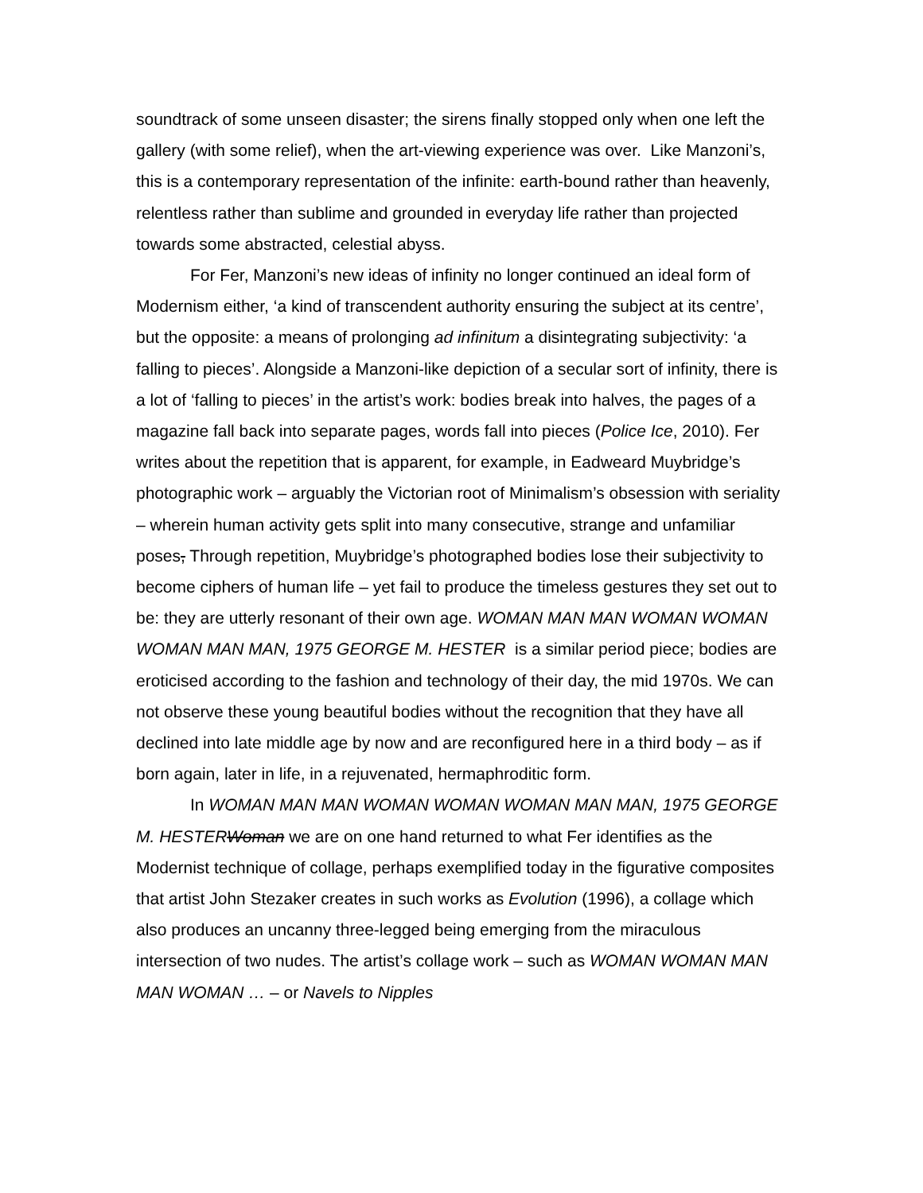soundtrack of some unseen disaster; the sirens finally stopped only when one left the gallery (with some relief), when the art-viewing experience was over. Like Manzoni’s, this is a contemporary representation of the infinite: earth-bound rather than heavenly, relentless rather than sublime and grounded in everyday life rather than projected towards some abstracted, celestial abyss.
For Fer, Manzoni’s new ideas of infinity no longer continued an ideal form of Modernism either, ‘a kind of transcendent authority ensuring the subject at its centre’, but the opposite: a means of prolonging ad infinitum a disintegrating subjectivity: ‘a falling to pieces’. Alongside a Manzoni-like depiction of a secular sort of infinity, there is a lot of ‘falling to pieces’ in the artist’s work: bodies break into halves, the pages of a magazine fall back into separate pages, words fall into pieces (Police Ice, 2010). Fer writes about the repetition that is apparent, for example, in Eadweard Muybridge’s photographic work – arguably the Victorian root of Minimalism’s obsession with seriality – wherein human activity gets split into many consecutive, strange and unfamiliar poses, Through repetition, Muybridge’s photographed bodies lose their subjectivity to become ciphers of human life – yet fail to produce the timeless gestures they set out to be: they are utterly resonant of their own age. WOMAN MAN MAN WOMAN WOMAN WOMAN MAN MAN, 1975 GEORGE M. HESTER is a similar period piece; bodies are eroticised according to the fashion and technology of their day, the mid 1970s. We can not observe these young beautiful bodies without the recognition that they have all declined into late middle age by now and are reconfigured here in a third body – as if born again, later in life, in a rejuvenated, hermaphroditic form.
In WOMAN MAN MAN WOMAN WOMAN WOMAN MAN MAN, 1975 GEORGE M. HESTERWoman we are on one hand returned to what Fer identifies as the Modernist technique of collage, perhaps exemplified today in the figurative composites that artist John Stezaker creates in such works as Evolution (1996), a collage which also produces an uncanny three-legged being emerging from the miraculous intersection of two nudes. The artist’s collage work – such as WOMAN WOMAN MAN MAN WOMAN … – or Navels to Nipples